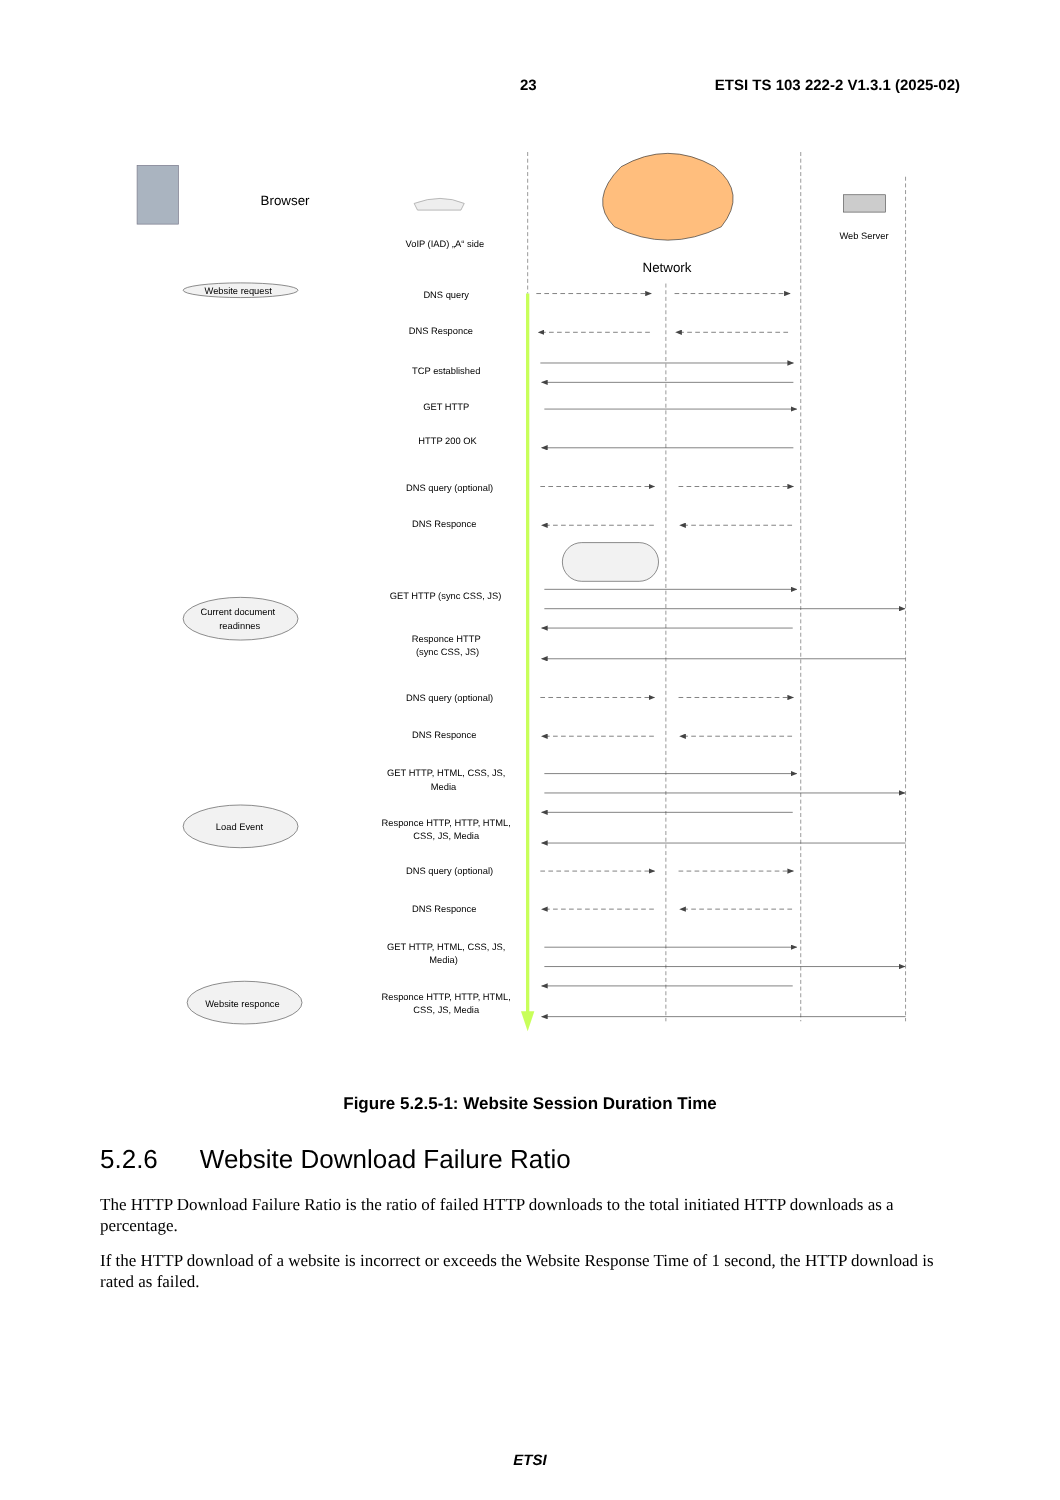23 ETSI TS 103 222-2 V1.3.1 (2025-02)
Browser
VoIP (IAD) „A“ side
Network
Web Server
Website request
Current document
readinnes
Load Event
Website responce
DNS query
DNS Responce
TCP established
GET HTTP
HTTP 200 OK
DNS query (optional)
DNS Responce
GET HTTP (sync CSS, JS)
Responce HTTP
(sync CSS, JS)
DNS query (optional)
DNS Responce
GET HTTP, HTML, CSS, JS,
Media
Responce HTTP, HTTP, HTML,
CSS, JS, Media
DNS query (optional)
DNS Responce
GET HTTP, HTML, CSS, JS,
Media)
Responce HTTP, HTTP, HTML,
CSS, JS, Media
Figure 5.2.5-1: Website Session Duration Time
5.2.6 Website Download Failure Ratio
The HTTP Download Failure Ratio is the ratio of failed HTTP downloads to the total initiated HTTP downloads as a percentage.
If the HTTP download of a website is incorrect or exceeds the Website Response Time of 1 second, the HTTP download is rated as failed.
ETSI